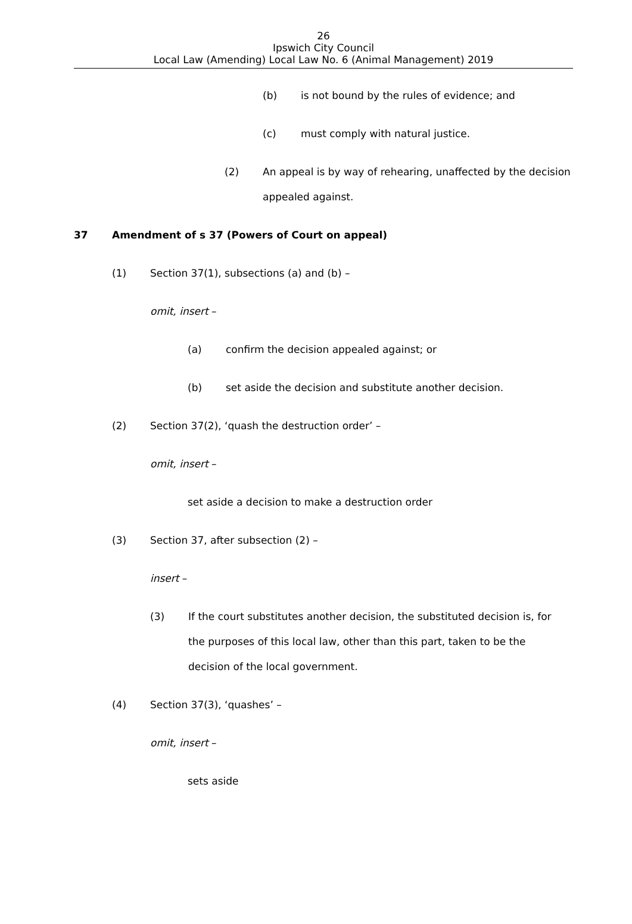26
Ipswich City Council
Local Law (Amending) Local Law No. 6 (Animal Management) 2019
(b) is not bound by the rules of evidence; and
(c) must comply with natural justice.
(2) An appeal is by way of rehearing, unaffected by the decision appealed against.
37 Amendment of s 37 (Powers of Court on appeal)
(1) Section 37(1), subsections (a) and (b) –
omit, insert –
(a) confirm the decision appealed against; or
(b) set aside the decision and substitute another decision.
(2) Section 37(2), ‘quash the destruction order’ –
omit, insert –
set aside a decision to make a destruction order
(3) Section 37, after subsection (2) –
insert –
(3) If the court substitutes another decision, the substituted decision is, for the purposes of this local law, other than this part, taken to be the decision of the local government.
(4) Section 37(3), ‘quashes’ –
omit, insert –
sets aside